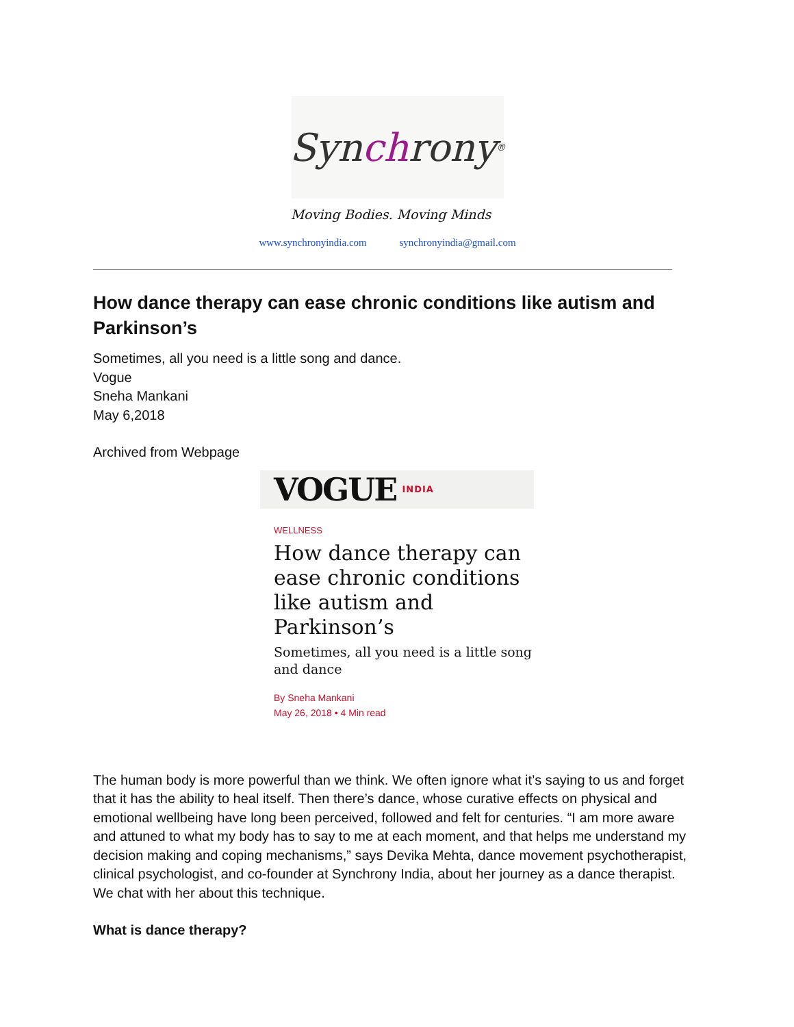Syn ch rony<sup>®</sup>
Moving Bodies. Moving Minds
www.synchronyindia.com synchronyindia@gmail.com
How dance therapy can ease chronic conditions like autism and Parkinson’s
Sometimes, all you need is a little song and dance.
Vogue
Sneha Mankani
May 6,2018
Archived from Webpage
VOGUE INDIA
WELLNESS
How dance therapy can ease chronic conditions like autism and Parkinson’s
Sometimes, all you need is a little song and dance
By Sneha Mankani
May 26, 2018 • 4 Min read
The human body is more powerful than we think. We often ignore what it’s saying to us and forget that it has the ability to heal itself. Then there’s dance, whose curative effects on physical and emotional wellbeing have long been perceived, followed and felt for centuries. “I am more aware and attuned to what my body has to say to me at each moment, and that helps me understand my decision making and coping mechanisms,” says Devika Mehta, dance movement psychotherapist, clinical psychologist, and co-founder at Synchrony India, about her journey as a dance therapist. We chat with her about this technique.
What is dance therapy?